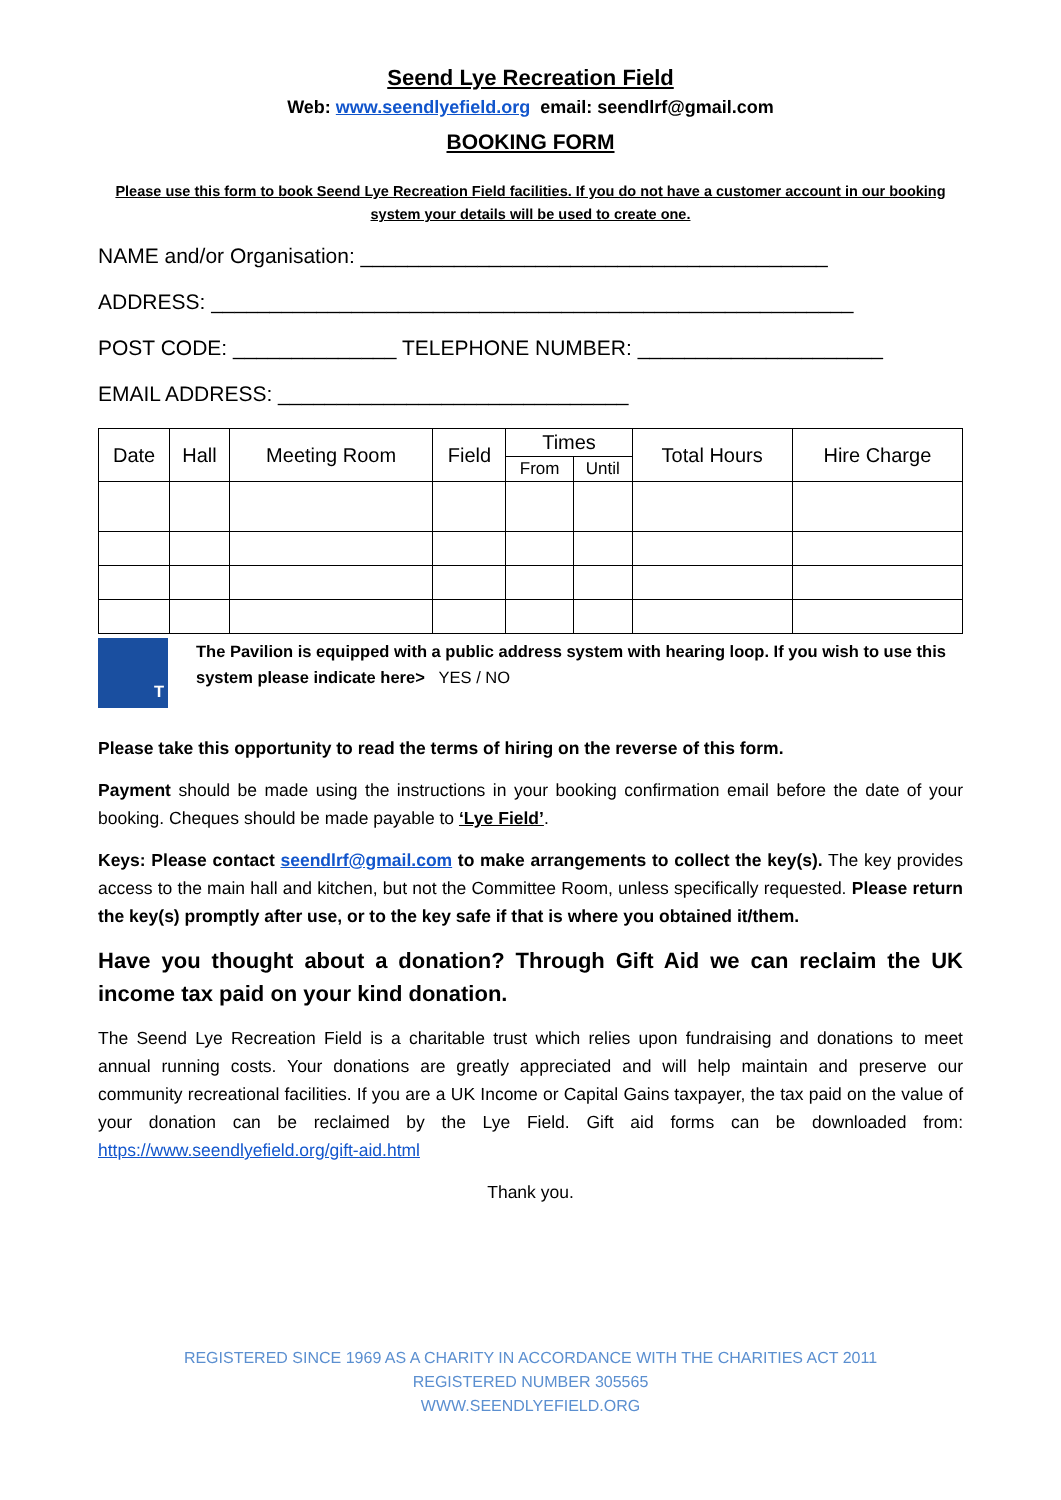Seend Lye Recreation Field
Web: www.seendlyefield.org email: seendlrf@gmail.com
BOOKING FORM
Please use this form to book Seend Lye Recreation Field facilities. If you do not have a customer account in our booking system your details will be used to create one.
NAME and/or Organisation: ________________________________________
ADDRESS: _______________________________________________________
POST CODE: ______________ TELEPHONE NUMBER: _____________________
EMAIL ADDRESS: ______________________________
| Date | Hall | Meeting Room | Field | Times | | Total Hours | Hire Charge |
| --- | --- | --- | --- | --- | --- | --- | --- |
| | | | | From | Until | | |
T
The Pavilion is equipped with a public address system with hearing loop. If you wish to use this system please indicate here> YES / NO
Please take this opportunity to read the terms of hiring on the reverse of this form.
Payment should be made using the instructions in your booking confirmation email before the date of your booking. Cheques should be made payable to ‘Lye Field’.
Keys: Please contact seendlrf@gmail.com to make arrangements to collect the key(s). The key provides access to the main hall and kitchen, but not the Committee Room, unless specifically requested. Please return the key(s) promptly after use, or to the key safe if that is where you obtained it/them.
Have you thought about a donation? Through Gift Aid we can reclaim the UK income tax paid on your kind donation.
The Seend Lye Recreation Field is a charitable trust which relies upon fundraising and donations to meet annual running costs. Your donations are greatly appreciated and will help maintain and preserve our community recreational facilities. If you are a UK Income or Capital Gains taxpayer, the tax paid on the value of your donation can be reclaimed by the Lye Field. Gift aid forms can be downloaded from: https://www.seendlyefield.org/gift-aid.html
Thank you.
REGISTERED SINCE 1969 AS A CHARITY IN ACCORDANCE WITH THE CHARITIES ACT 2011
REGISTERED NUMBER 305565
WWW.SEENDLYEFIELD.ORG